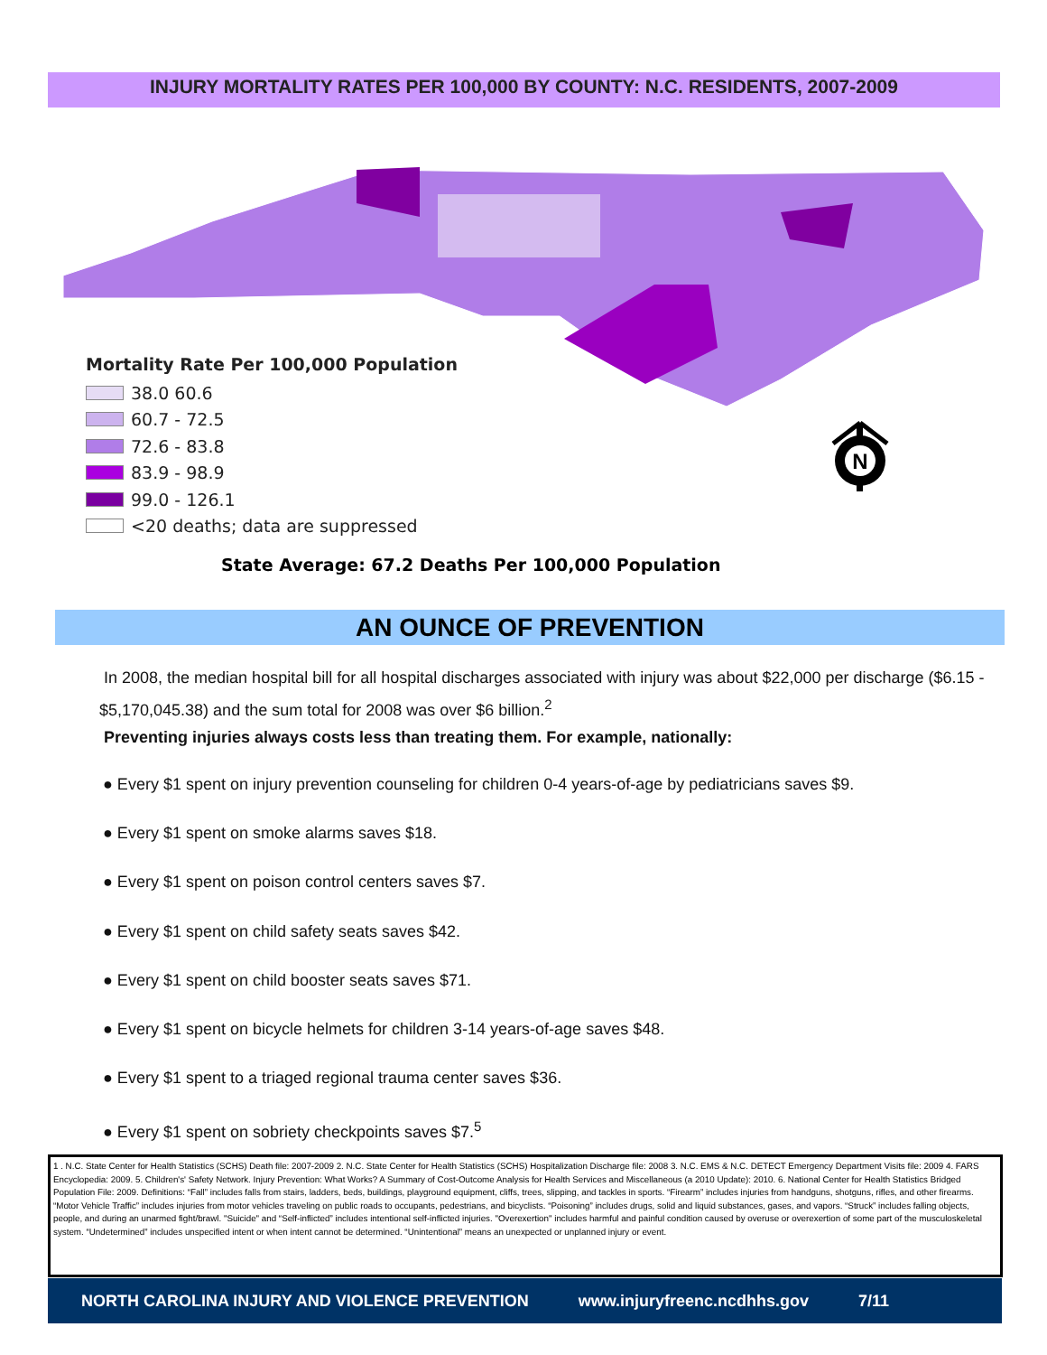INJURY MORTALITY RATES PER 100,000 BY COUNTY: N.C. RESIDENTS, 2007-2009
Mortality Rate Per 100,000 Population
38.0 60.6
60.7 - 72.5
72.6 - 83.8
83.9 - 98.9
99.0 - 126.1
<20 deaths; data are suppressed
N
State Average: 67.2 Deaths Per 100,000 Population
AN OUNCE OF PREVENTION
In 2008, the median hospital bill for all hospital discharges associated with injury was about $22,000 per discharge ($6.15 - $5,170,045.38) and the sum total for 2008 was over $6 billion.<sup>2</sup>
Preventing injuries always costs less than treating them. For example, nationally:
● Every $1 spent on injury prevention counseling for children 0-4 years-of-age by pediatricians saves $9.
● Every $1 spent on smoke alarms saves $18.
● Every $1 spent on poison control centers saves $7.
● Every $1 spent on child safety seats saves $42.
● Every $1 spent on child booster seats saves $71.
● Every $1 spent on bicycle helmets for children 3-14 years-of-age saves $48.
● Every $1 spent to a triaged regional trauma center saves $36.
● Every $1 spent on sobriety checkpoints saves $7.<sup>5</sup>
1 . N.C. State Center for Health Statistics (SCHS) Death file: 2007-2009 2. N.C. State Center for Health Statistics (SCHS) Hospitalization Discharge file: 2008 3. N.C. EMS & N.C. DETECT Emergency Department Visits file: 2009 4. FARS Encyclopedia: 2009. 5. Children's' Safety Network. Injury Prevention: What Works? A Summary of Cost-Outcome Analysis for Health Services and Miscellaneous (a 2010 Update): 2010. 6. National Center for Health Statistics Bridged Population File: 2009. Definitions: “Fall” includes falls from stairs, ladders, beds, buildings, playground equipment, cliffs, trees, slipping, and tackles in sports. “Firearm” includes injuries from handguns, shotguns, rifles, and other firearms. “Motor Vehicle Traffic” includes injuries from motor vehicles traveling on public roads to occupants, pedestrians, and bicyclists. “Poisoning” includes drugs, solid and liquid substances, gases, and vapors. “Struck” includes falling objects, people, and during an unarmed fight/brawl. "Suicide" and “Self-inflicted” includes intentional self-inflicted injuries. "Overexertion" includes harmful and painful condition caused by overuse or overexertion of some part of the musculoskeletal system. “Undetermined” includes unspecified intent or when intent cannot be determined. “Unintentional” means an unexpected or unplanned injury or event.
NORTH CAROLINA INJURY AND VIOLENCE PREVENTION www.injuryfreenc.ncdhhs.gov 7/11